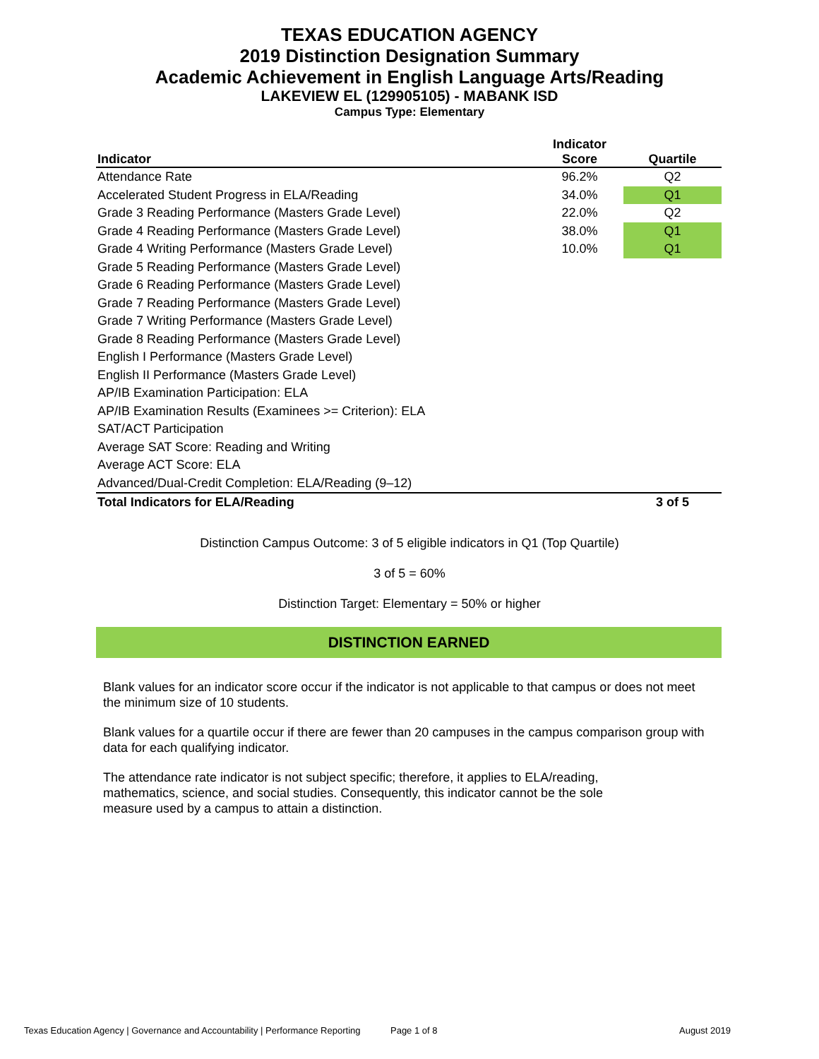TEXAS EDUCATION AGENCY
2019 Distinction Designation Summary
Academic Achievement in English Language Arts/Reading
LAKEVIEW EL (129905105) - MABANK ISD
Campus Type: Elementary
| Indicator | Indicator Score | Quartile |
| --- | --- | --- |
| Attendance Rate | 96.2% | Q2 |
| Accelerated Student Progress in ELA/Reading | 34.0% | Q1 |
| Grade 3 Reading Performance (Masters Grade Level) | 22.0% | Q2 |
| Grade 4 Reading Performance (Masters Grade Level) | 38.0% | Q1 |
| Grade 4 Writing Performance (Masters Grade Level) | 10.0% | Q1 |
| Grade 5 Reading Performance (Masters Grade Level) | | |
| Grade 6 Reading Performance (Masters Grade Level) | | |
| Grade 7 Reading Performance (Masters Grade Level) | | |
| Grade 7 Writing Performance (Masters Grade Level) | | |
| Grade 8 Reading Performance (Masters Grade Level) | | |
| English I Performance (Masters Grade Level) | | |
| English II Performance (Masters Grade Level) | | |
| AP/IB Examination Participation: ELA | | |
| AP/IB Examination Results (Examinees >= Criterion): ELA | | |
| SAT/ACT Participation | | |
| Average SAT Score: Reading and Writing | | |
| Average ACT Score: ELA | | |
| Advanced/Dual-Credit Completion: ELA/Reading (9–12) | | |
| Total Indicators for ELA/Reading | | 3 of 5 |
Distinction Campus Outcome: 3 of 5 eligible indicators in Q1 (Top Quartile)
3 of 5 = 60%
Distinction Target: Elementary = 50% or higher
DISTINCTION EARNED
Blank values for an indicator score occur if the indicator is not applicable to that campus or does not meet the minimum size of 10 students.
Blank values for a quartile occur if there are fewer than 20 campuses in the campus comparison group with data for each qualifying indicator.
The attendance rate indicator is not subject specific; therefore, it applies to ELA/reading, mathematics, science, and social studies. Consequently, this indicator cannot be the sole measure used by a campus to attain a distinction.
Texas Education Agency | Governance and Accountability | Performance Reporting Page 1 of 8 August 2019